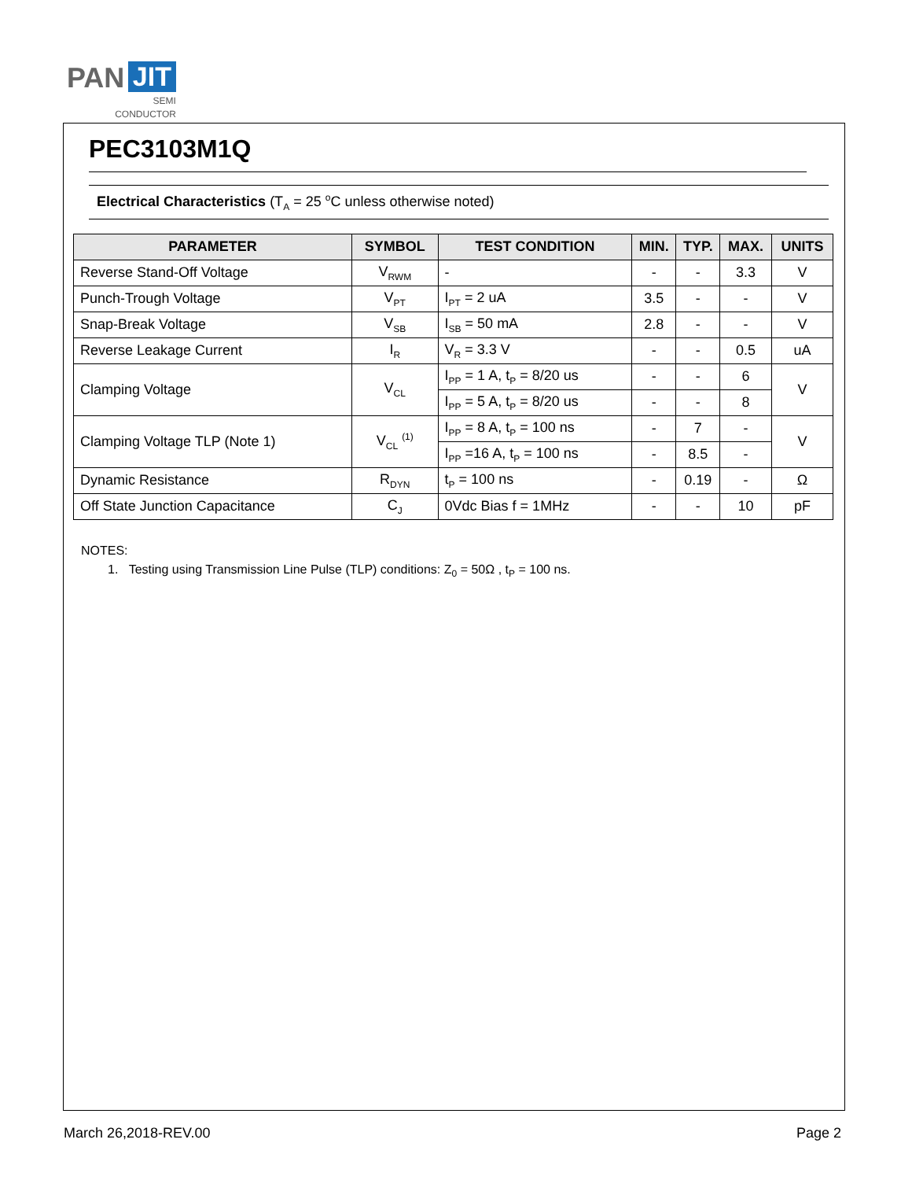PAN JIT
SEMI
CONDUCTOR
PEC3103M1Q
Electrical Characteristics (T<sub>A</sub> = 25 <sup>o</sup>C unless otherwise noted)
| PARAMETER | SYMBOL | TEST CONDITION | MIN. | TYP. | MAX. | UNITS |
| --- | --- | --- | --- | --- | --- | --- |
| Reverse Stand-Off Voltage | V<sub>RWM</sub> | - | - | - | 3.3 | V |
| Punch-Trough Voltage | V<sub>PT</sub> | I<sub>PT</sub> = 2 uA | 3.5 | - | - | V |
| Snap-Break Voltage | V<sub>SB</sub> | I<sub>SB</sub> = 50 mA | 2.8 | - | - | V |
| Reverse Leakage Current | I<sub>R</sub> | V<sub>R</sub> = 3.3 V | - | - | 0.5 | uA |
| Clamping Voltage | V<sub>CL</sub> | I<sub>PP</sub> = 1 A, t<sub>P</sub> = 8/20 us | - | - | 6 | V |
| | | I<sub>PP</sub> = 5 A, t<sub>P</sub> = 8/20 us | - | - | 8 | |
| Clamping Voltage TLP (Note 1) | V<sub>CL</sub> <sup>(1)</sup> | I<sub>PP</sub> = 8 A, t<sub>P</sub> = 100 ns | - | 7 | - | V |
| | | I<sub>PP</sub> =16 A, t<sub>P</sub> = 100 ns | - | 8.5 | - | |
| Dynamic Resistance | R<sub>DYN</sub> | t<sub>P</sub> = 100 ns | - | 0.19 | - | Ω |
| Off State Junction Capacitance | C<sub>J</sub> | 0Vdc Bias f = 1MHz | - | - | 10 | pF |
NOTES:
1. Testing using Transmission Line Pulse (TLP) conditions: Z<sub>0</sub> = 50Ω , t<sub>P</sub> = 100 ns.
March 26,2018-REV.00 Page 2